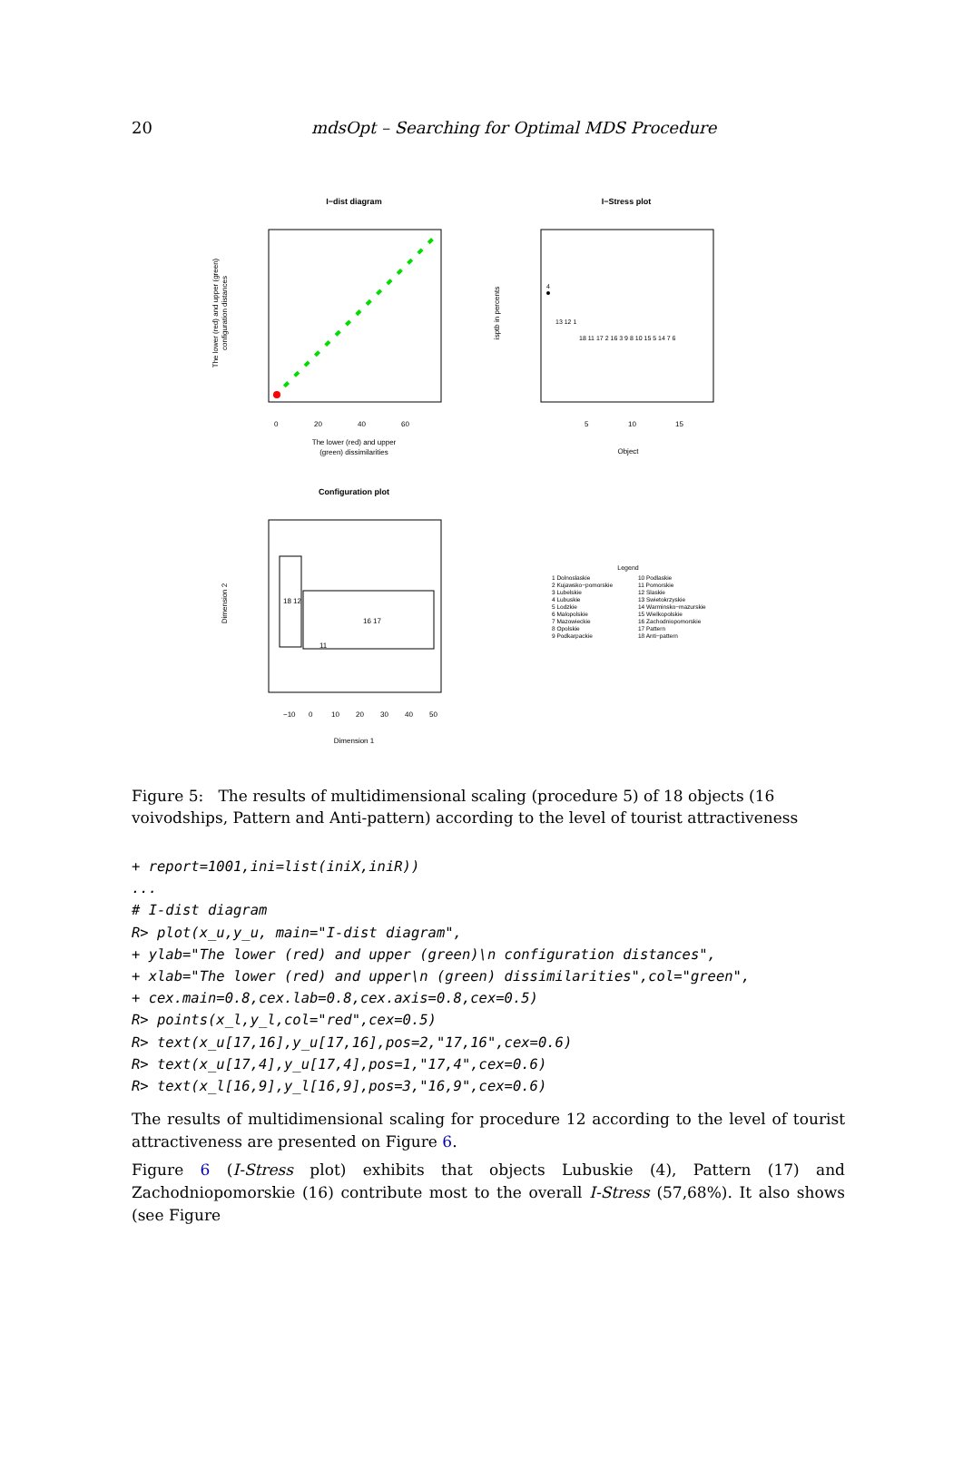20 mdsOpt – Searching for Optimal MDS Procedure
I−dist diagram
0
20
40
60
The lower (red) and upper
(green) dissimilarities
The lower (red) and upper (green)
configuration distances
I−Stress plot
4
13 12 1
18 11 17 2 16 3 9 8 10 15 5 14 7 6
5
10
15
Object
isptb in percents
Configuration plot
18 12
16 17
11
−10
0
10
20
30
40
50
Dimension 1
Dimension 2
Legend
1 Dolnoslaskie
2 Kujawsko−pomorskie
3 Lubelskie
4 Lubuskie
5 Lodzkie
6 Malopolskie
7 Mazowieckie
8 Opolskie
9 Podkarpackie
10 Podlaskie
11 Pomorskie
12 Slaskie
13 Swietokrzyskie
14 Warminsko−mazurskie
15 Wielkopolskie
16 Zachodniopomorskie
17 Pattern
18 Anti−pattern
Figure 5: The results of multidimensional scaling (procedure 5) of 18 objects (16 voivodships, Pattern and Anti-pattern) according to the level of tourist attractiveness
+ report=1001,ini=list(iniX,iniR))
...
# I-dist diagram
R> plot(x_u,y_u, main="I-dist diagram",
+ ylab="The lower (red) and upper (green)\n configuration distances",
+ xlab="The lower (red) and upper\n (green) dissimilarities",col="green",
+ cex.main=0.8,cex.lab=0.8,cex.axis=0.8,cex=0.5)
R> points(x_l,y_l,col="red",cex=0.5)
R> text(x_u[17,16],y_u[17,16],pos=2,"17,16",cex=0.6)
R> text(x_u[17,4],y_u[17,4],pos=1,"17,4",cex=0.6)
R> text(x_l[16,9],y_l[16,9],pos=3,"16,9",cex=0.6)
The results of multidimensional scaling for procedure 12 according to the level of tourist attractiveness are presented on Figure 6.
Figure 6 (I-Stress plot) exhibits that objects Lubuskie (4), Pattern (17) and Zachodniopomorskie (16) contribute most to the overall I-Stress (57,68%). It also shows (see Figure